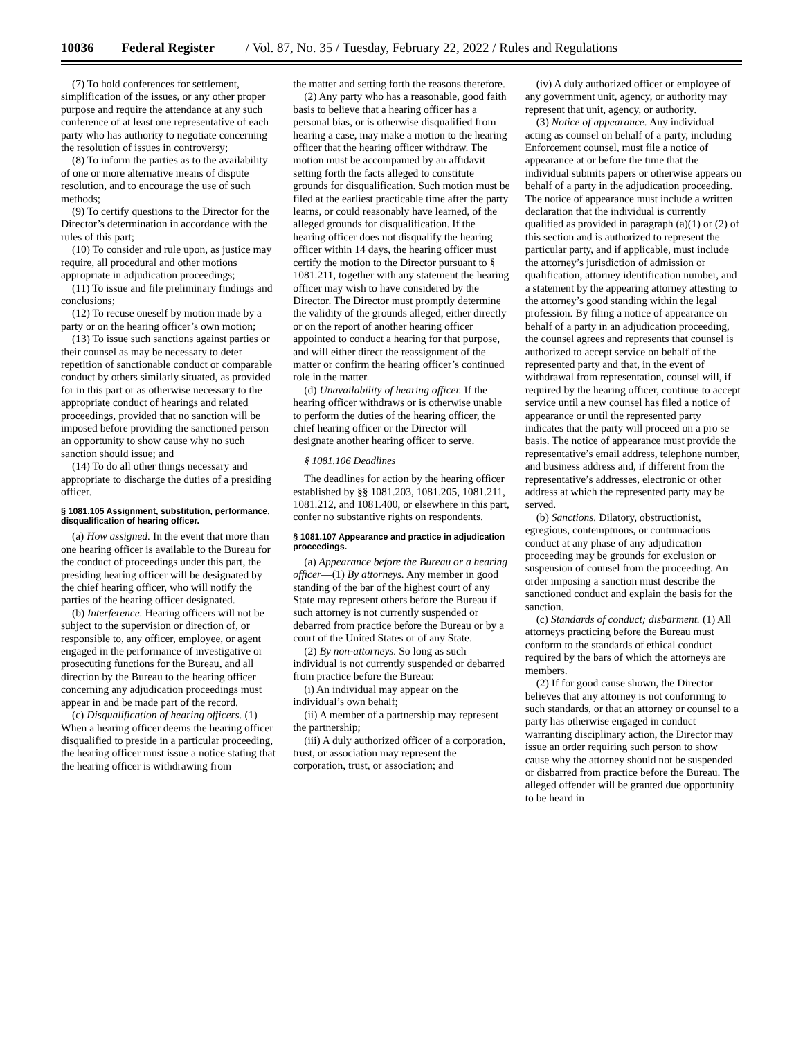10036 Federal Register / Vol. 87, No. 35 / Tuesday, February 22, 2022 / Rules and Regulations
(7) To hold conferences for settlement, simplification of the issues, or any other proper purpose and require the attendance at any such conference of at least one representative of each party who has authority to negotiate concerning the resolution of issues in controversy;
(8) To inform the parties as to the availability of one or more alternative means of dispute resolution, and to encourage the use of such methods;
(9) To certify questions to the Director for the Director’s determination in accordance with the rules of this part;
(10) To consider and rule upon, as justice may require, all procedural and other motions appropriate in adjudication proceedings;
(11) To issue and file preliminary findings and conclusions;
(12) To recuse oneself by motion made by a party or on the hearing officer’s own motion;
(13) To issue such sanctions against parties or their counsel as may be necessary to deter repetition of sanctionable conduct or comparable conduct by others similarly situated, as provided for in this part or as otherwise necessary to the appropriate conduct of hearings and related proceedings, provided that no sanction will be imposed before providing the sanctioned person an opportunity to show cause why no such sanction should issue; and
(14) To do all other things necessary and appropriate to discharge the duties of a presiding officer.
§ 1081.105 Assignment, substitution, performance, disqualification of hearing officer.
(a) How assigned. In the event that more than one hearing officer is available to the Bureau for the conduct of proceedings under this part, the presiding hearing officer will be designated by the chief hearing officer, who will notify the parties of the hearing officer designated.
(b) Interference. Hearing officers will not be subject to the supervision or direction of, or responsible to, any officer, employee, or agent engaged in the performance of investigative or prosecuting functions for the Bureau, and all direction by the Bureau to the hearing officer concerning any adjudication proceedings must appear in and be made part of the record.
(c) Disqualification of hearing officers. (1) When a hearing officer deems the hearing officer disqualified to preside in a particular proceeding, the hearing officer must issue a notice stating that the hearing officer is withdrawing from
the matter and setting forth the reasons therefore.
(2) Any party who has a reasonable, good faith basis to believe that a hearing officer has a personal bias, or is otherwise disqualified from hearing a case, may make a motion to the hearing officer that the hearing officer withdraw. The motion must be accompanied by an affidavit setting forth the facts alleged to constitute grounds for disqualification. Such motion must be filed at the earliest practicable time after the party learns, or could reasonably have learned, of the alleged grounds for disqualification. If the hearing officer does not disqualify the hearing officer within 14 days, the hearing officer must certify the motion to the Director pursuant to § 1081.211, together with any statement the hearing officer may wish to have considered by the Director. The Director must promptly determine the validity of the grounds alleged, either directly or on the report of another hearing officer appointed to conduct a hearing for that purpose, and will either direct the reassignment of the matter or confirm the hearing officer’s continued role in the matter.
(d) Unavailability of hearing officer. If the hearing officer withdraws or is otherwise unable to perform the duties of the hearing officer, the chief hearing officer or the Director will designate another hearing officer to serve.
§ 1081.106 Deadlines
The deadlines for action by the hearing officer established by §§ 1081.203, 1081.205, 1081.211, 1081.212, and 1081.400, or elsewhere in this part, confer no substantive rights on respondents.
§ 1081.107 Appearance and practice in adjudication proceedings.
(a) Appearance before the Bureau or a hearing officer—(1) By attorneys. Any member in good standing of the bar of the highest court of any State may represent others before the Bureau if such attorney is not currently suspended or debarred from practice before the Bureau or by a court of the United States or of any State.
(2) By non-attorneys. So long as such individual is not currently suspended or debarred from practice before the Bureau:
(i) An individual may appear on the individual’s own behalf;
(ii) A member of a partnership may represent the partnership;
(iii) A duly authorized officer of a corporation, trust, or association may represent the corporation, trust, or association; and
(iv) A duly authorized officer or employee of any government unit, agency, or authority may represent that unit, agency, or authority.
(3) Notice of appearance. Any individual acting as counsel on behalf of a party, including Enforcement counsel, must file a notice of appearance at or before the time that the individual submits papers or otherwise appears on behalf of a party in the adjudication proceeding. The notice of appearance must include a written declaration that the individual is currently qualified as provided in paragraph (a)(1) or (2) of this section and is authorized to represent the particular party, and if applicable, must include the attorney’s jurisdiction of admission or qualification, attorney identification number, and a statement by the appearing attorney attesting to the attorney’s good standing within the legal profession. By filing a notice of appearance on behalf of a party in an adjudication proceeding, the counsel agrees and represents that counsel is authorized to accept service on behalf of the represented party and that, in the event of withdrawal from representation, counsel will, if required by the hearing officer, continue to accept service until a new counsel has filed a notice of appearance or until the represented party indicates that the party will proceed on a pro se basis. The notice of appearance must provide the representative’s email address, telephone number, and business address and, if different from the representative’s addresses, electronic or other address at which the represented party may be served.
(b) Sanctions. Dilatory, obstructionist, egregious, contemptuous, or contumacious conduct at any phase of any adjudication proceeding may be grounds for exclusion or suspension of counsel from the proceeding. An order imposing a sanction must describe the sanctioned conduct and explain the basis for the sanction.
(c) Standards of conduct; disbarment. (1) All attorneys practicing before the Bureau must conform to the standards of ethical conduct required by the bars of which the attorneys are members.
(2) If for good cause shown, the Director believes that any attorney is not conforming to such standards, or that an attorney or counsel to a party has otherwise engaged in conduct warranting disciplinary action, the Director may issue an order requiring such person to show cause why the attorney should not be suspended or disbarred from practice before the Bureau. The alleged offender will be granted due opportunity to be heard in